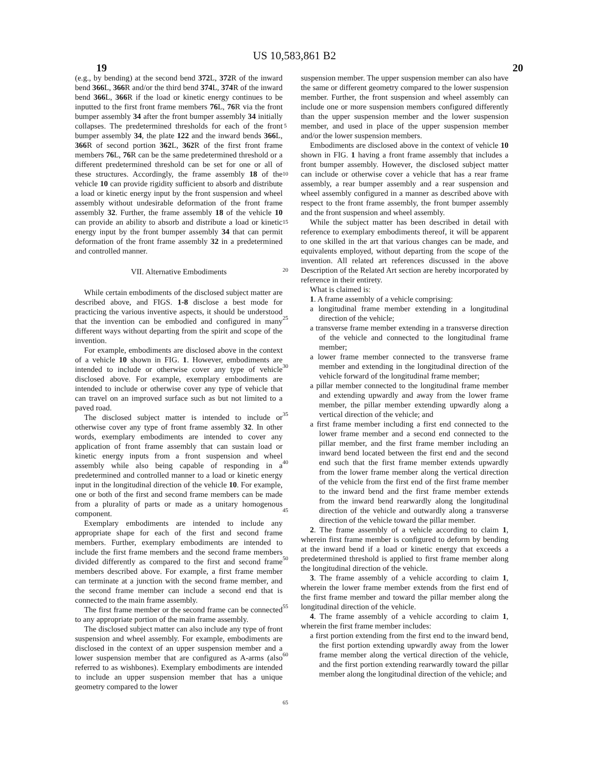US 10,583,861 B2
19 20
(e.g., by bending) at the second bend 372 L, 372 R of the inward bend 366 L, 366 R and/or the third bend 374 L, 374 R of the inward bend 366 L, 366 R if the load or kinetic energy continues to be inputted to the first front frame members 76 L, 76 R via the front bumper assembly 34 after the front bumper assembly 34 initially collapses. The predetermined thresholds for each of the front bumper assembly 34, the plate 122 and the inward bends 366 L, 366 R of second portion 362 L, 362 R of the first front frame members 76 L, 76 R can be the same predetermined threshold or a different predetermined threshold can be set for one or all of these structures. Accordingly, the frame assembly 18 of the vehicle 10 can provide rigidity sufficient to absorb and distribute a load or kinetic energy input by the front suspension and wheel assembly without undesirable deformation of the front frame assembly 32. Further, the frame assembly 18 of the vehicle 10 can provide an ability to absorb and distribute a load or kinetic energy input by the front bumper assembly 34 that can permit deformation of the front frame assembly 32 in a predetermined and controlled manner.
VII. Alternative Embodiments
While certain embodiments of the disclosed subject matter are described above, and FIGS. 1-8 disclose a best mode for practicing the various inventive aspects, it should be understood that the invention can be embodied and configured in many different ways without departing from the spirit and scope of the invention.
For example, embodiments are disclosed above in the context of a vehicle 10 shown in FIG. 1. However, embodiments are intended to include or otherwise cover any type of vehicle disclosed above. For example, exemplary embodiments are intended to include or otherwise cover any type of vehicle that can travel on an improved surface such as but not limited to a paved road.
The disclosed subject matter is intended to include or otherwise cover any type of front frame assembly 32. In other words, exemplary embodiments are intended to cover any application of front frame assembly that can sustain load or kinetic energy inputs from a front suspension and wheel assembly while also being capable of responding in a predetermined and controlled manner to a load or kinetic energy input in the longitudinal direction of the vehicle 10. For example, one or both of the first and second frame members can be made from a plurality of parts or made as a unitary homogenous component.
Exemplary embodiments are intended to include any appropriate shape for each of the first and second frame members. Further, exemplary embodiments are intended to include the first frame members and the second frame members divided differently as compared to the first and second frame members described above. For example, a first frame member can terminate at a junction with the second frame member, and the second frame member can include a second end that is connected to the main frame assembly.
The first frame member or the second frame can be connected to any appropriate portion of the main frame assembly.
The disclosed subject matter can also include any type of front suspension and wheel assembly. For example, embodiments are disclosed in the context of an upper suspension member and a lower suspension member that are configured as A-arms (also referred to as wishbones). Exemplary embodiments are intended to include an upper suspension member that has a unique geometry compared to the lower
5
10
15
20
25
30
35
40
45
50
55
60
65
suspension member. The upper suspension member can also have the same or different geometry compared to the lower suspension member. Further, the front suspension and wheel assembly can include one or more suspension members configured differently than the upper suspension member and the lower suspension member, and used in place of the upper suspension member and/or the lower suspension members.
Embodiments are disclosed above in the context of vehicle 10 shown in FIG. 1 having a front frame assembly that includes a front bumper assembly. However, the disclosed subject matter can include or otherwise cover a vehicle that has a rear frame assembly, a rear bumper assembly and a rear suspension and wheel assembly configured in a manner as described above with respect to the front frame assembly, the front bumper assembly and the front suspension and wheel assembly.
While the subject matter has been described in detail with reference to exemplary embodiments thereof, it will be apparent to one skilled in the art that various changes can be made, and equivalents employed, without departing from the scope of the invention. All related art references discussed in the above Description of the Related Art section are hereby incorporated by reference in their entirety.
What is claimed is:
1. A frame assembly of a vehicle comprising:
a longitudinal frame member extending in a longitudinal direction of the vehicle;
a transverse frame member extending in a transverse direction of the vehicle and connected to the longitudinal frame member;
a lower frame member connected to the transverse frame member and extending in the longitudinal direction of the vehicle forward of the longitudinal frame member;
a pillar member connected to the longitudinal frame member and extending upwardly and away from the lower frame member, the pillar member extending upwardly along a vertical direction of the vehicle; and
a first frame member including a first end connected to the lower frame member and a second end connected to the pillar member, and the first frame member including an inward bend located between the first end and the second end such that the first frame member extends upwardly from the lower frame member along the vertical direction of the vehicle from the first end of the first frame member to the inward bend and the first frame member extends from the inward bend rearwardly along the longitudinal direction of the vehicle and outwardly along a transverse direction of the vehicle toward the pillar member.
2. The frame assembly of a vehicle according to claim 1, wherein first frame member is configured to deform by bending at the inward bend if a load or kinetic energy that exceeds a predetermined threshold is applied to first frame member along the longitudinal direction of the vehicle.
3. The frame assembly of a vehicle according to claim 1, wherein the lower frame member extends from the first end of the first frame member and toward the pillar member along the longitudinal direction of the vehicle.
4. The frame assembly of a vehicle according to claim 1, wherein the first frame member includes:
a first portion extending from the first end to the inward bend, the first portion extending upwardly away from the lower frame member along the vertical direction of the vehicle, and the first portion extending rearwardly toward the pillar member along the longitudinal direction of the vehicle; and